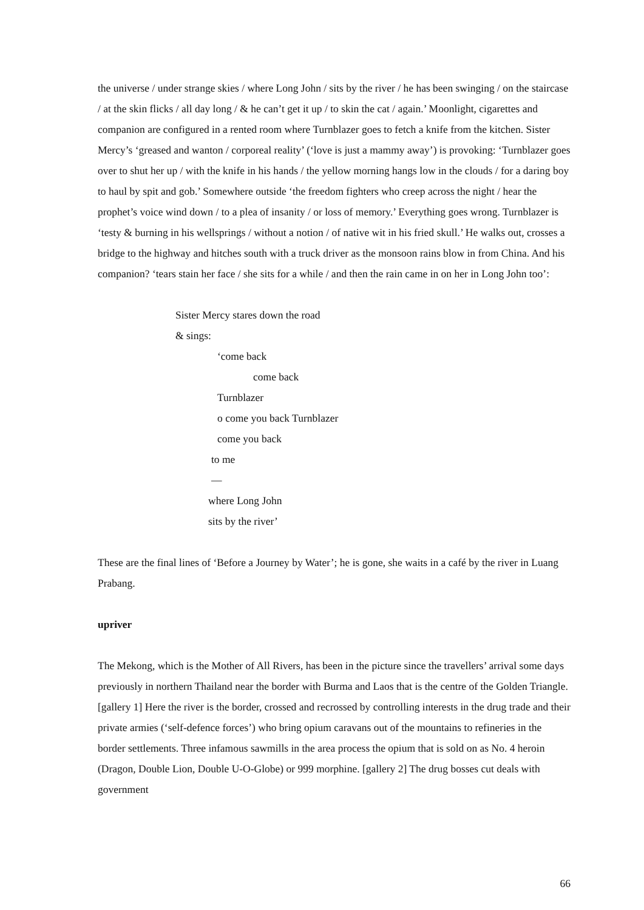the universe / under strange skies / where Long John / sits by the river / he has been swinging / on the staircase / at the skin flicks / all day long / & he can’t get it up / to skin the cat / again.’ Moonlight, cigarettes and companion are configured in a rented room where Turnblazer goes to fetch a knife from the kitchen. Sister Mercy’s ‘greased and wanton / corporeal reality’ (‘love is just a mammy away’) is provoking: ‘Turnblazer goes over to shut her up / with the knife in his hands / the yellow morning hangs low in the clouds / for a daring boy to haul by spit and gob.’ Somewhere outside ‘the freedom fighters who creep across the night / hear the prophet’s voice wind down / to a plea of insanity / or loss of memory.’ Everything goes wrong. Turnblazer is ‘testy & burning in his wellsprings / without a notion / of native wit in his fried skull.’ He walks out, crosses a bridge to the highway and hitches south with a truck driver as the monsoon rains blow in from China. And his companion? ‘tears stain her face / she sits for a while / and then the rain came in on her in Long John too’:
Sister Mercy stares down the road
& sings:
‘come back
come back
Turnblazer
o come you back Turnblazer
come you back
to me
—
where Long John
sits by the river’
These are the final lines of ‘Before a Journey by Water’; he is gone, she waits in a café by the river in Luang Prabang.
upriver
The Mekong, which is the Mother of All Rivers, has been in the picture since the travellers’ arrival some days previously in northern Thailand near the border with Burma and Laos that is the centre of the Golden Triangle. [gallery 1] Here the river is the border, crossed and recrossed by controlling interests in the drug trade and their private armies (‘self-defence forces’) who bring opium caravans out of the mountains to refineries in the border settlements. Three infamous sawmills in the area process the opium that is sold on as No. 4 heroin (Dragon, Double Lion, Double U-O-Globe) or 999 morphine. [gallery 2] The drug bosses cut deals with government
66